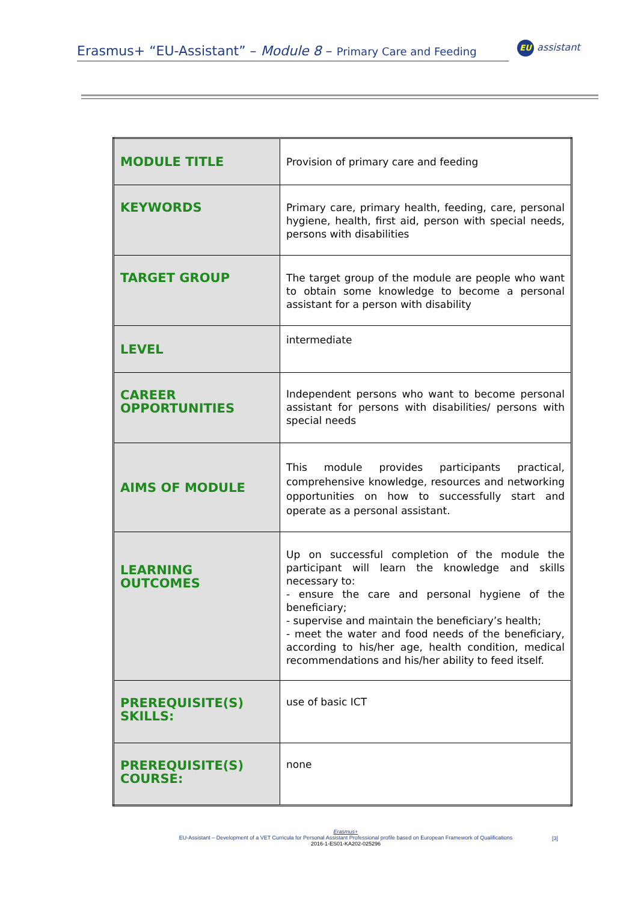Erasmus+ “EU-Assistant” – Module 8 – Primary Care and Feeding
EU assistant
| MODULE TITLE | Provision of primary care and feeding |
| KEYWORDS | Primary care, primary health, feeding, care, personal hygiene, health, first aid, person with special needs, persons with disabilities |
| TARGET GROUP | The target group of the module are people who want to obtain some knowledge to become a personal assistant for a person with disability |
| LEVEL | intermediate |
| CAREER OPPORTUNITIES | Independent persons who want to become personal assistant for persons with disabilities/ persons with special needs |
| AIMS OF MODULE | This module provides participants practical, comprehensive knowledge, resources and networking opportunities on how to successfully start and operate as a personal assistant. |
| LEARNING OUTCOMES | Up on successful completion of the module the participant will learn the knowledge and skills necessary to: - ensure the care and personal hygiene of the beneficiary; - supervise and maintain the beneficiary’s health; - meet the water and food needs of the beneficiary, according to his/her age, health condition, medical recommendations and his/her ability to feed itself. |
| PREREQUISITE(S) SKILLS: | use of basic ICT |
| PREREQUISITE(S) COURSE: | none |
Erasmus+
EU-Assistant – Development of a VET Curricula for Personal Assistant Professional profile based on European Framework of Qualifications
2016-1-ES01-KA202-025296
[3]